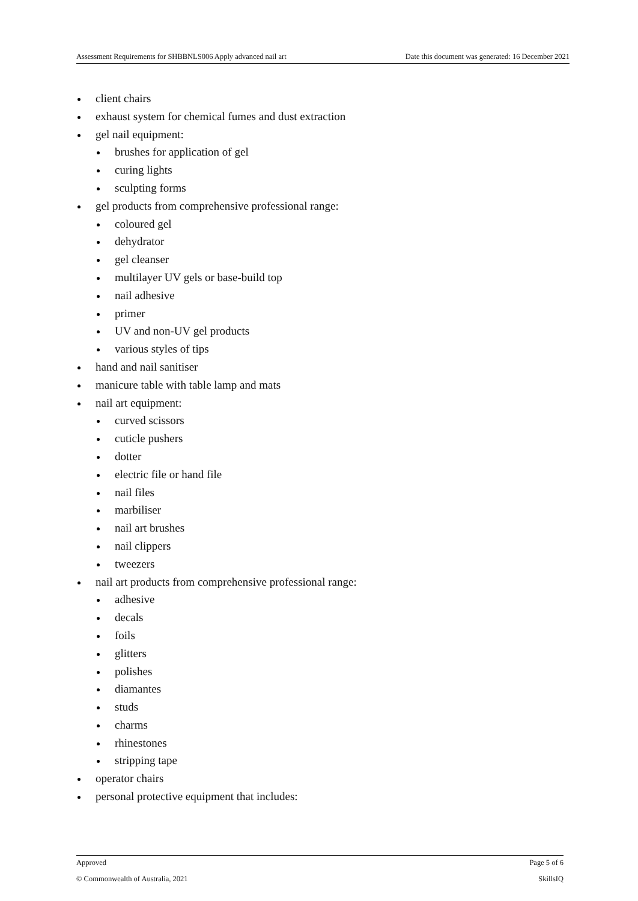Assessment Requirements for SHBBNLS006 Apply advanced nail art Date this document was generated: 16 December 2021
client chairs
exhaust system for chemical fumes and dust extraction
gel nail equipment:
brushes for application of gel
curing lights
sculpting forms
gel products from comprehensive professional range:
coloured gel
dehydrator
gel cleanser
multilayer UV gels or base-build top
nail adhesive
primer
UV and non-UV gel products
various styles of tips
hand and nail sanitiser
manicure table with table lamp and mats
nail art equipment:
curved scissors
cuticle pushers
dotter
electric file or hand file
nail files
marbiliser
nail art brushes
nail clippers
tweezers
nail art products from comprehensive professional range:
adhesive
decals
foils
glitters
polishes
diamantes
studs
charms
rhinestones
stripping tape
operator chairs
personal protective equipment that includes:
Approved Page 5 of 6
© Commonwealth of Australia, 2021 SkillsIQ